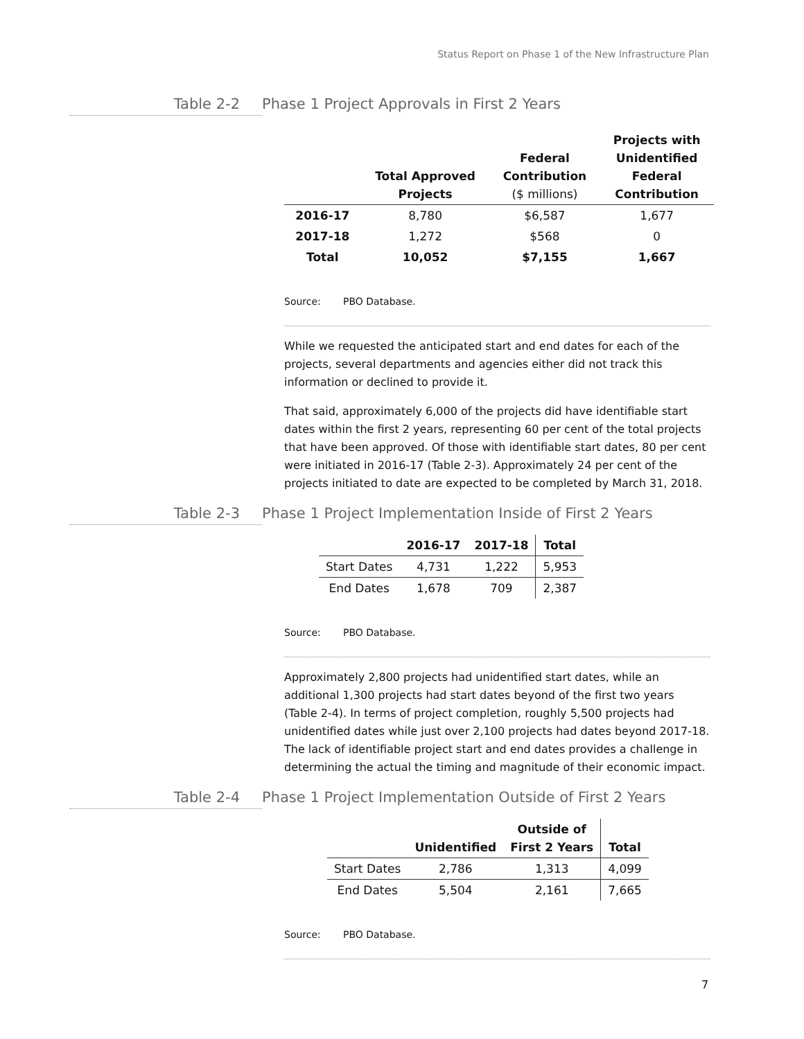Status Report on Phase 1 of the New Infrastructure Plan
Table 2-2 Phase 1 Project Approvals in First 2 Years
| | Total Approved Projects | Federal Contribution ($ millions) | Projects with Unidentified Federal Contribution |
| --- | --- | --- | --- |
| 2016-17 | 8,780 | $6,587 | 1,677 |
| 2017-18 | 1,272 | $568 | 0 |
| Total | 10,052 | $7,155 | 1,667 |
Source: PBO Database.
While we requested the anticipated start and end dates for each of the projects, several departments and agencies either did not track this information or declined to provide it.
That said, approximately 6,000 of the projects did have identifiable start dates within the first 2 years, representing 60 per cent of the total projects that have been approved. Of those with identifiable start dates, 80 per cent were initiated in 2016-17 (Table 2-3). Approximately 24 per cent of the projects initiated to date are expected to be completed by March 31, 2018.
Table 2-3 Phase 1 Project Implementation Inside of First 2 Years
| | 2016-17 | 2017-18 | Total |
| --- | --- | --- | --- |
| Start Dates | 4,731 | 1,222 | 5,953 |
| End Dates | 1,678 | 709 | 2,387 |
Source: PBO Database.
Approximately 2,800 projects had unidentified start dates, while an additional 1,300 projects had start dates beyond of the first two years (Table 2-4). In terms of project completion, roughly 5,500 projects had unidentified dates while just over 2,100 projects had dates beyond 2017-18. The lack of identifiable project start and end dates provides a challenge in determining the actual the timing and magnitude of their economic impact.
Table 2-4 Phase 1 Project Implementation Outside of First 2 Years
| | Unidentified | Outside of First 2 Years | Total |
| --- | --- | --- | --- |
| Start Dates | 2,786 | 1,313 | 4,099 |
| End Dates | 5,504 | 2,161 | 7,665 |
Source: PBO Database.
7